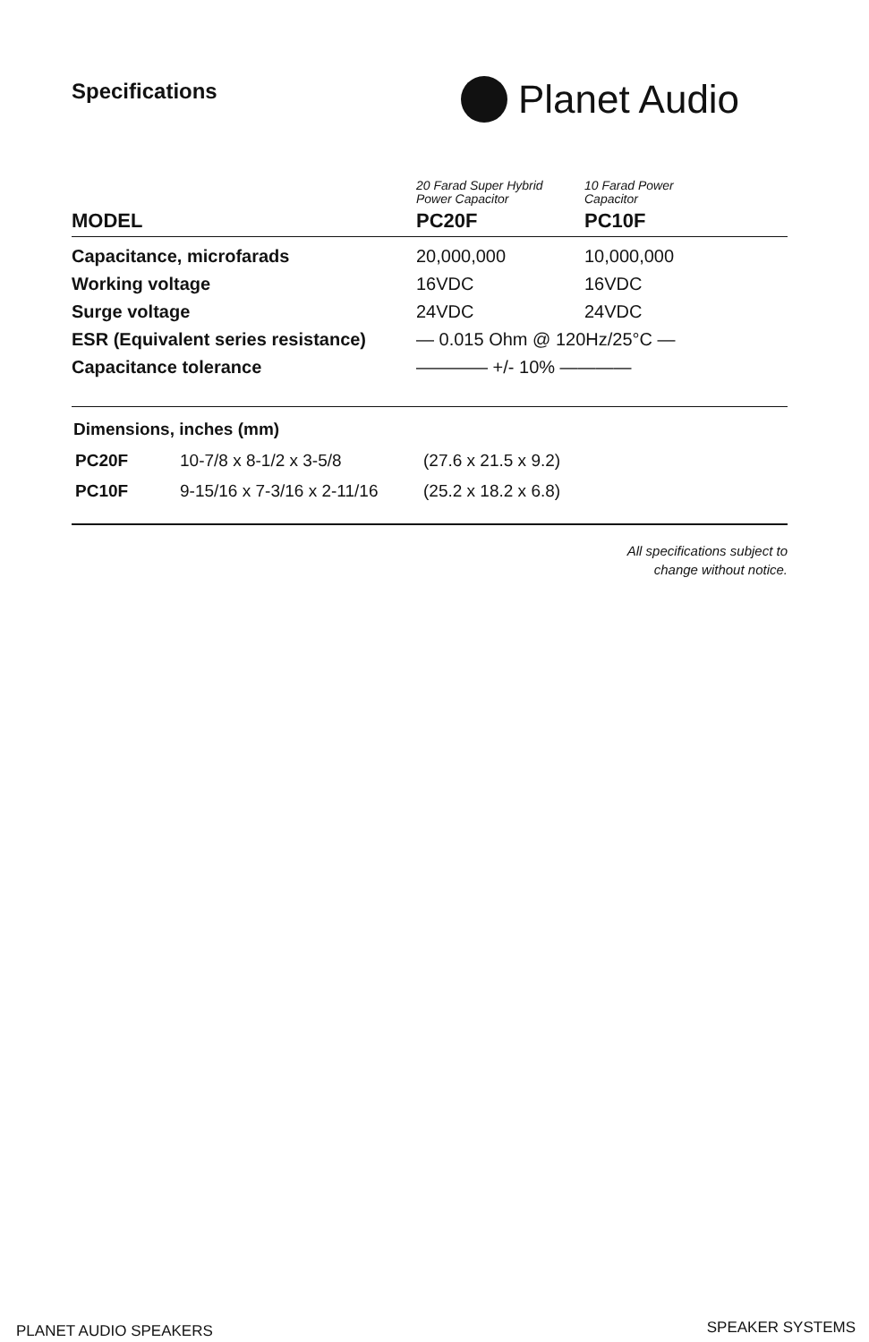Specifications Planet Audio
| | 20 Farad Super Hybrid Power Capacitor | 10 Farad Power Capacitor |
| --- | --- | --- |
| MODEL | PC20F | PC10F |
| Capacitance, microfarads | 20,000,000 | 10,000,000 |
| Working voltage | 16VDC | 16VDC |
| Surge voltage | 24VDC | 24VDC |
| ESR (Equivalent series resistance) | — 0.015 Ohm @ 120Hz/25°C — | |
| Capacitance tolerance | ———— +/- 10% ———— | |
Dimensions, inches (mm)
| PC20F | 10-7/8 x 8-1/2 x 3-5/8 | (27.6 x 21.5 x 9.2) |
| PC10F | 9-15/16 x 7-3/16 x 2-11/16 | (25.2 x 18.2 x 6.8) |
All specifications subject to
change without notice.
PLANET AUDIO SPEAKERS SPEAKER SYSTEMS